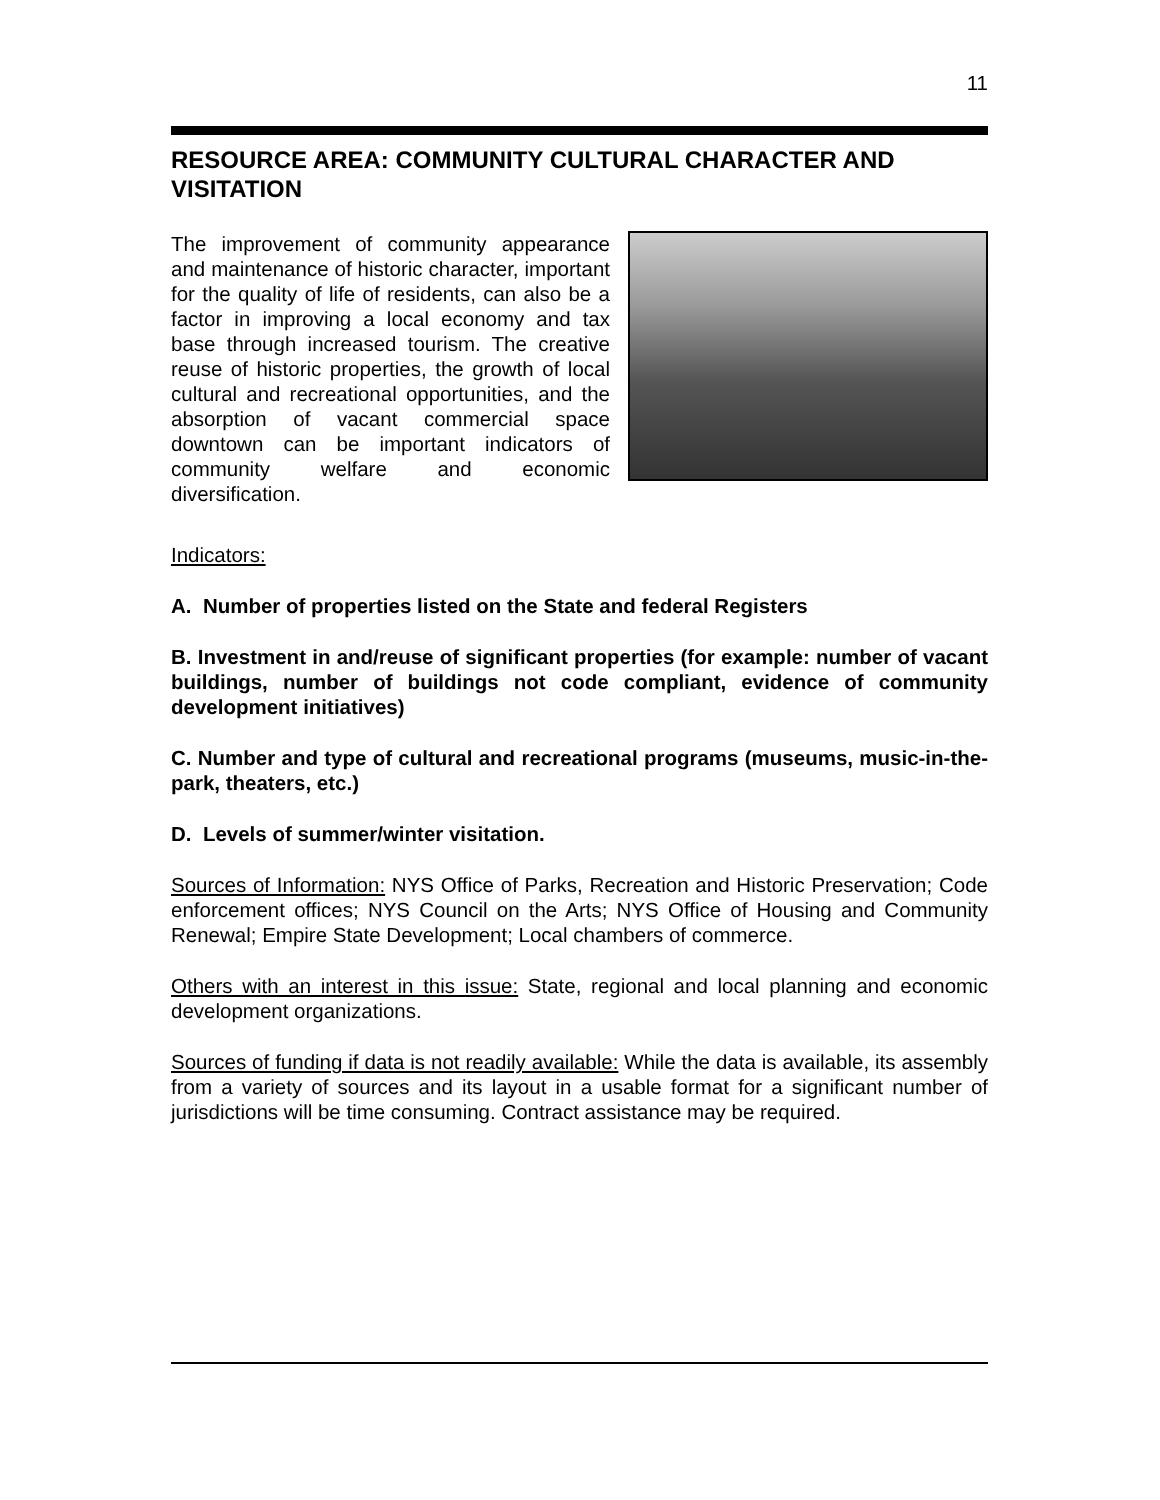11
RESOURCE AREA: COMMUNITY CULTURAL CHARACTER AND VISITATION
The improvement of community appearance and maintenance of historic character, important for the quality of life of residents, can also be a factor in improving a local economy and tax base through increased tourism. The creative reuse of historic properties, the growth of local cultural and recreational opportunities, and the absorption of vacant commercial space downtown can be important indicators of community welfare and economic diversification.
Indicators:
A. Number of properties listed on the State and federal Registers
B. Investment in and/reuse of significant properties (for example: number of vacant buildings, number of buildings not code compliant, evidence of community development initiatives)
C. Number and type of cultural and recreational programs (museums, music-in-the-park, theaters, etc.)
D. Levels of summer/winter visitation.
Sources of Information: NYS Office of Parks, Recreation and Historic Preservation; Code enforcement offices; NYS Council on the Arts; NYS Office of Housing and Community Renewal; Empire State Development; Local chambers of commerce.
Others with an interest in this issue: State, regional and local planning and economic development organizations.
Sources of funding if data is not readily available: While the data is available, its assembly from a variety of sources and its layout in a usable format for a significant number of jurisdictions will be time consuming. Contract assistance may be required.